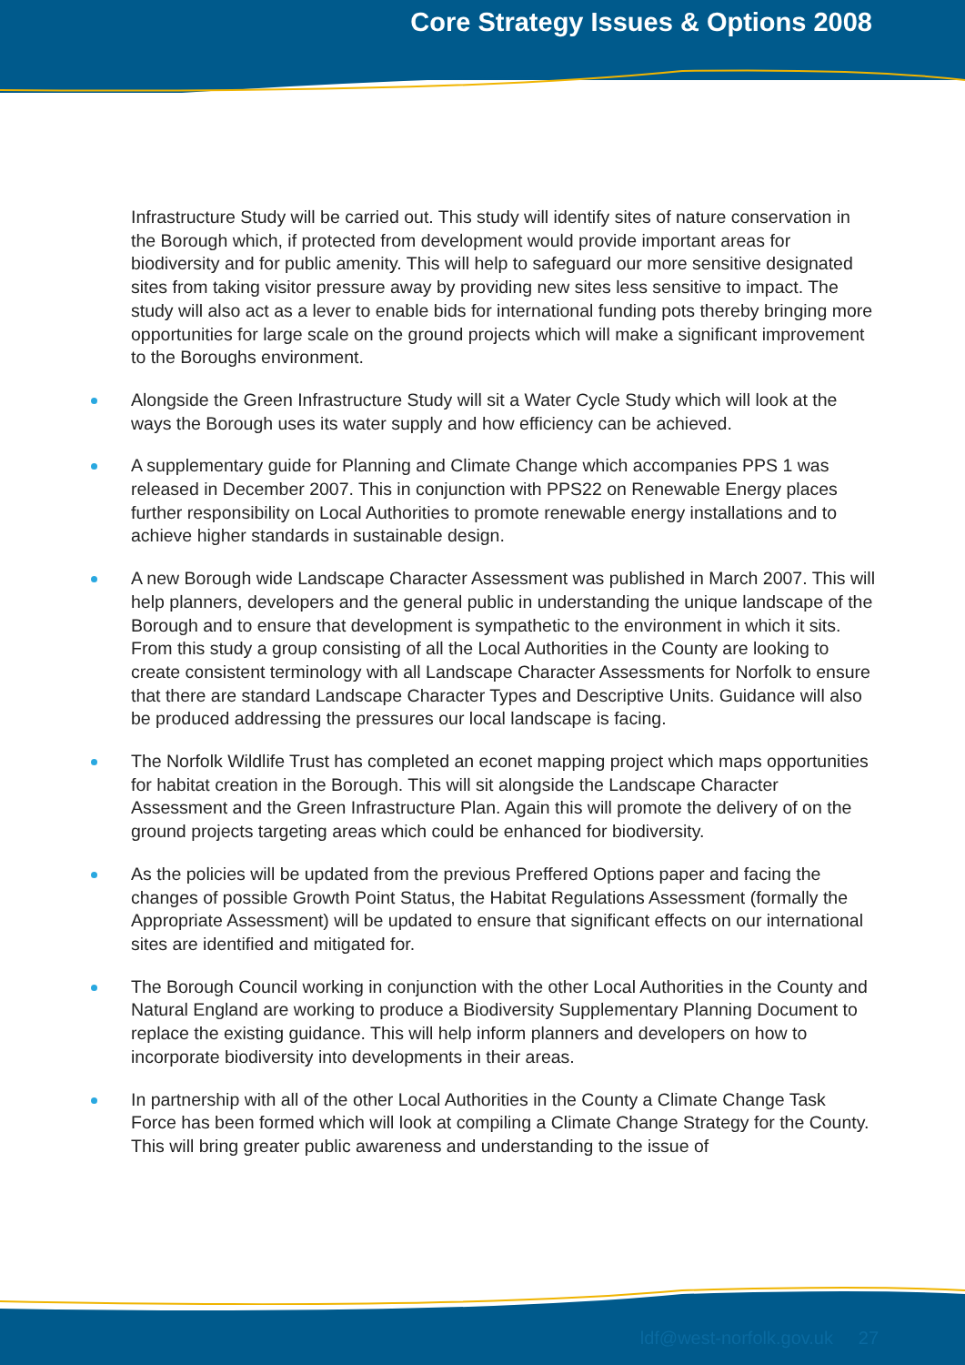Core Strategy Issues & Options 2008
Infrastructure Study will be carried out. This study will identify sites of nature conservation in the Borough which, if protected from development would provide important areas for biodiversity and for public amenity. This will help to safeguard our more sensitive designated sites from taking visitor pressure away by providing new sites less sensitive to impact. The study will also act as a lever to enable bids for international funding pots thereby bringing more opportunities for large scale on the ground projects which will make a significant improvement to the Boroughs environment.
Alongside the Green Infrastructure Study will sit a Water Cycle Study which will look at the ways the Borough uses its water supply and how efficiency can be achieved.
A supplementary guide for Planning and Climate Change which accompanies PPS 1 was released in December 2007. This in conjunction with PPS22 on Renewable Energy places further responsibility on Local Authorities to promote renewable energy installations and to achieve higher standards in sustainable design.
A new Borough wide Landscape Character Assessment was published in March 2007. This will help planners, developers and the general public in understanding the unique landscape of the Borough and to ensure that development is sympathetic to the environment in which it sits. From this study a group consisting of all the Local Authorities in the County are looking to create consistent terminology with all Landscape Character Assessments for Norfolk to ensure that there are standard Landscape Character Types and Descriptive Units. Guidance will also be produced addressing the pressures our local landscape is facing.
The Norfolk Wildlife Trust has completed an econet mapping project which maps opportunities for habitat creation in the Borough. This will sit alongside the Landscape Character Assessment and the Green Infrastructure Plan. Again this will promote the delivery of on the ground projects targeting areas which could be enhanced for biodiversity.
As the policies will be updated from the previous Preffered Options paper and facing the changes of possible Growth Point Status, the Habitat Regulations Assessment (formally the Appropriate Assessment) will be updated to ensure that significant effects on our international sites are identified and mitigated for.
The Borough Council working in conjunction with the other Local Authorities in the County and Natural England are working to produce a Biodiversity Supplementary Planning Document to replace the existing guidance. This will help inform planners and developers on how to incorporate biodiversity into developments in their areas.
In partnership with all of the other Local Authorities in the County a Climate Change Task Force has been formed which will look at compiling a Climate Change Strategy for the County. This will bring greater public awareness and understanding to the issue of
ldf@west-norfolk.gov.uk 27